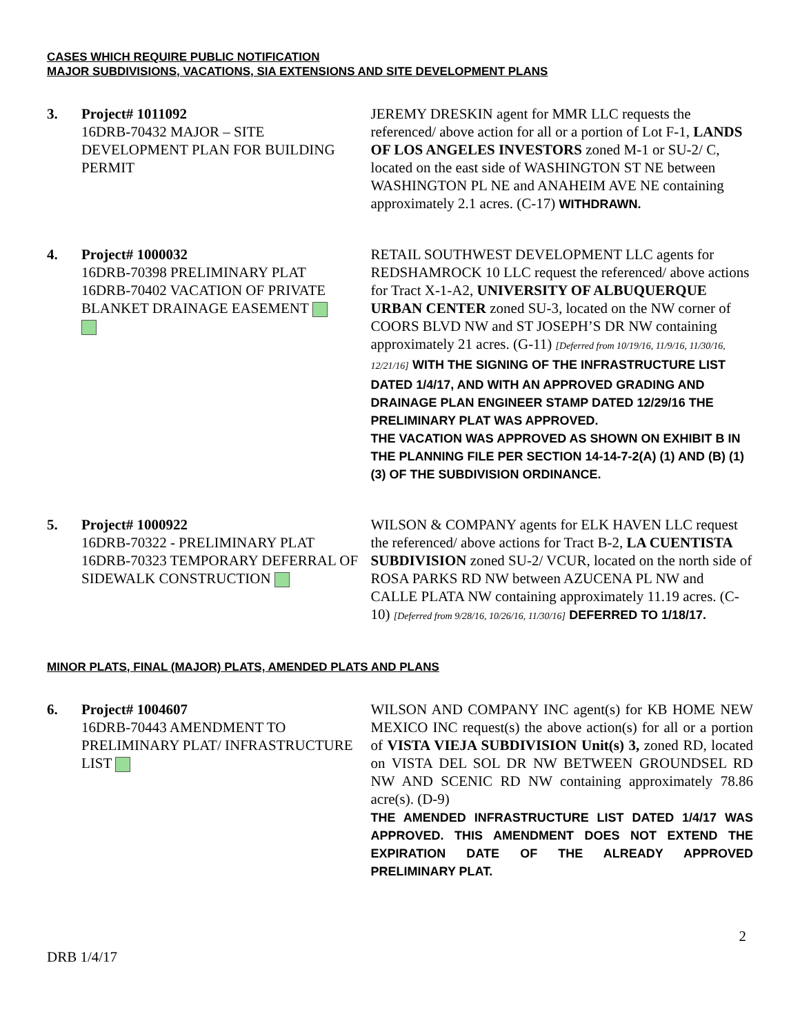CASES WHICH REQUIRE PUBLIC NOTIFICATION
MAJOR SUBDIVISIONS, VACATIONS, SIA EXTENSIONS AND SITE DEVELOPMENT PLANS
3. Project# 1011092
16DRB-70432 MAJOR – SITE DEVELOPMENT PLAN FOR BUILDING PERMIT
JEREMY DRESKIN agent for MMR LLC requests the referenced/ above action for all or a portion of Lot F-1, LANDS OF LOS ANGELES INVESTORS zoned M-1 or SU-2/ C, located on the east side of WASHINGTON ST NE between WASHINGTON PL NE and ANAHEIM AVE NE containing approximately 2.1 acres. (C-17) WITHDRAWN.
4. Project# 1000032
16DRB-70398 PRELIMINARY PLAT
16DRB-70402 VACATION OF PRIVATE BLANKET DRAINAGE EASEMENT
RETAIL SOUTHWEST DEVELOPMENT LLC agents for REDSHAMROCK 10 LLC request the referenced/ above actions for Tract X-1-A2, UNIVERSITY OF ALBUQUERQUE URBAN CENTER zoned SU-3, located on the NW corner of COORS BLVD NW and ST JOSEPH’S DR NW containing approximately 21 acres. (G-11) [Deferred from 10/19/16, 11/9/16, 11/30/16, 12/21/16] WITH THE SIGNING OF THE INFRASTRUCTURE LIST DATED 1/4/17, AND WITH AN APPROVED GRADING AND DRAINAGE PLAN ENGINEER STAMP DATED 12/29/16 THE PRELIMINARY PLAT WAS APPROVED.
THE VACATION WAS APPROVED AS SHOWN ON EXHIBIT B IN THE PLANNING FILE PER SECTION 14-14-7-2(A) (1) AND (B) (1)(3) OF THE SUBDIVISION ORDINANCE.
5. Project# 1000922
16DRB-70322 - PRELIMINARY PLAT
16DRB-70323 TEMPORARY DEFERRAL OF SIDEWALK CONSTRUCTION
WILSON & COMPANY agents for ELK HAVEN LLC request the referenced/ above actions for Tract B-2, LA CUENTISTA SUBDIVISION zoned SU-2/ VCUR, located on the north side of ROSA PARKS RD NW between AZUCENA PL NW and CALLE PLATA NW containing approximately 11.19 acres. (C-10) [Deferred from 9/28/16, 10/26/16, 11/30/16] DEFERRED TO 1/18/17.
MINOR PLATS, FINAL (MAJOR) PLATS, AMENDED PLATS AND PLANS
6. Project# 1004607
16DRB-70443 AMENDMENT TO PRELIMINARY PLAT/ INFRASTRUCTURE LIST
WILSON AND COMPANY INC agent(s) for KB HOME NEW MEXICO INC request(s) the above action(s) for all or a portion of VISTA VIEJA SUBDIVISION Unit(s) 3, zoned RD, located on VISTA DEL SOL DR NW BETWEEN GROUNDSEL RD NW AND SCENIC RD NW containing approximately 78.86 acre(s). (D-9)
THE AMENDED INFRASTRUCTURE LIST DATED 1/4/17 WAS APPROVED. THIS AMENDMENT DOES NOT EXTEND THE EXPIRATION DATE OF THE ALREADY APPROVED PRELIMINARY PLAT.
DRB 1/4/17
2